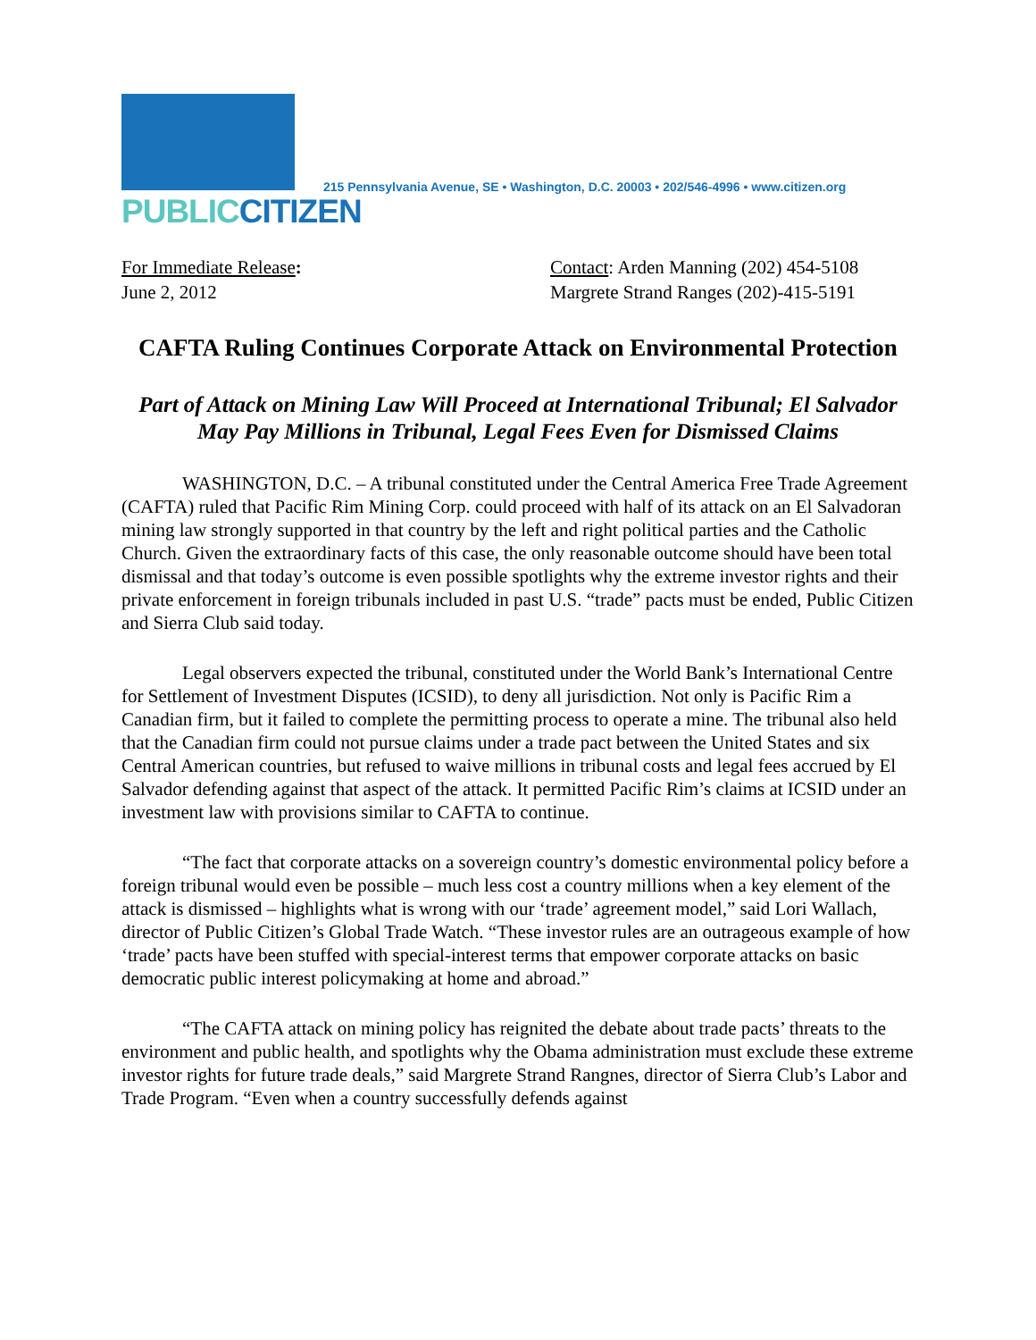PUBLIC CITIZEN
215 Pennsylvania Avenue, SE • Washington, D.C. 20003 • 202/546-4996 • www.citizen.org
For Immediate Release:
June 2, 2012
Contact: Arden Manning (202) 454-5108
Margrete Strand Ranges (202)-415-5191
CAFTA Ruling Continues Corporate Attack on Environmental Protection
Part of Attack on Mining Law Will Proceed at International Tribunal; El Salvador May Pay Millions in Tribunal, Legal Fees Even for Dismissed Claims
WASHINGTON, D.C. – A tribunal constituted under the Central America Free Trade Agreement (CAFTA) ruled that Pacific Rim Mining Corp. could proceed with half of its attack on an El Salvadoran mining law strongly supported in that country by the left and right political parties and the Catholic Church. Given the extraordinary facts of this case, the only reasonable outcome should have been total dismissal and that today’s outcome is even possible spotlights why the extreme investor rights and their private enforcement in foreign tribunals included in past U.S. “trade” pacts must be ended, Public Citizen and Sierra Club said today.
Legal observers expected the tribunal, constituted under the World Bank’s International Centre for Settlement of Investment Disputes (ICSID), to deny all jurisdiction. Not only is Pacific Rim a Canadian firm, but it failed to complete the permitting process to operate a mine. The tribunal also held that the Canadian firm could not pursue claims under a trade pact between the United States and six Central American countries, but refused to waive millions in tribunal costs and legal fees accrued by El Salvador defending against that aspect of the attack. It permitted Pacific Rim’s claims at ICSID under an investment law with provisions similar to CAFTA to continue.
“The fact that corporate attacks on a sovereign country’s domestic environmental policy before a foreign tribunal would even be possible – much less cost a country millions when a key element of the attack is dismissed – highlights what is wrong with our ‘trade’ agreement model,” said Lori Wallach, director of Public Citizen’s Global Trade Watch. “These investor rules are an outrageous example of how ‘trade’ pacts have been stuffed with special-interest terms that empower corporate attacks on basic democratic public interest policymaking at home and abroad.”
“The CAFTA attack on mining policy has reignited the debate about trade pacts’ threats to the environment and public health, and spotlights why the Obama administration must exclude these extreme investor rights for future trade deals,” said Margrete Strand Rangnes, director of Sierra Club’s Labor and Trade Program. “Even when a country successfully defends against